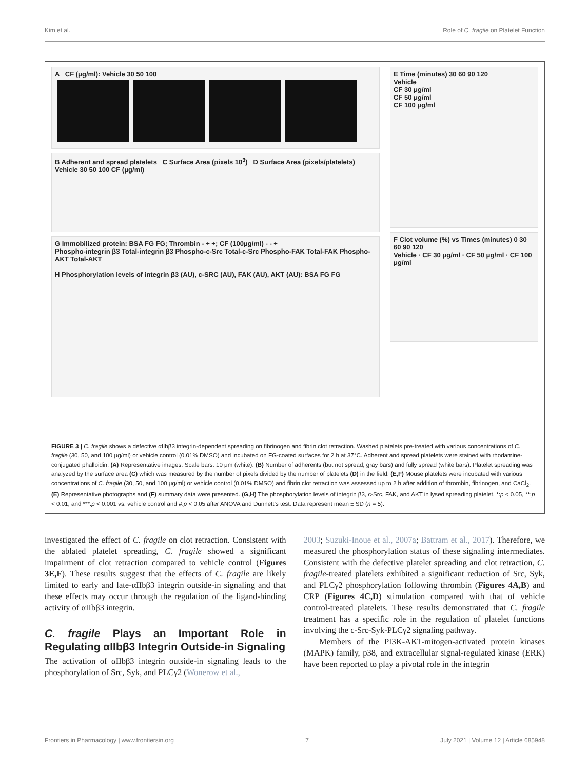Kim et al. Role of C. fragile on Platelet Function
A CF (μg/ml): Vehicle 30 50 100
B Adherent and spread platelets C Surface Area (pixels 10<sup>3</sup>) D Surface Area (pixels/platelets)
Vehicle 30 50 100 CF (μg/ml)
G Immobilized protein: BSA FG FG; Thrombin - + +; CF (100μg/ml) - - +
Phospho-integrin β3 Total-integrin β3 Phospho-c-Src Total-c-Src Phospho-FAK Total-FAK Phospho-AKT Total-AKT
H Phosphorylation levels of integrin β3 (AU), c-SRC (AU), FAK (AU), AKT (AU): BSA FG FG
E Time (minutes) 30 60 90 120
Vehicle
CF 30 μg/ml
CF 50 μg/ml
CF 100 μg/ml
F Clot volume (%) vs Times (minutes) 0 30 60 90 120
Vehicle · CF 30 μg/ml · CF 50 μg/ml · CF 100 μg/ml
FIGURE 3 | C. fragile shows a defective αIIbβ3 integrin-dependent spreading on fibrinogen and fibrin clot retraction. Washed platelets pre-treated with various concentrations of C. fragile (30, 50, and 100 μg/ml) or vehicle control (0.01% DMSO) and incubated on FG-coated surfaces for 2 h at 37°C. Adherent and spread platelets were stained with rhodamine-conjugated phalloidin. (A) Representative images. Scale bars: 10 μm (white). (B) Number of adherents (but not spread, gray bars) and fully spread (white bars). Platelet spreading was analyzed by the surface area (C) which was measured by the number of pixels divided by the number of platelets (D) in the field. (E,F) Mouse platelets were incubated with various concentrations of C. fragile (30, 50, and 100 μg/ml) or vehicle control (0.01% DMSO) and fibrin clot retraction was assessed up to 2 h after addition of thrombin, fibrinogen, and CaCl<sub>2</sub>. (E) Representative photographs and (F) summary data were presented. (G,H) The phosphorylation levels of integrin β3, c-Src, FAK, and AKT in lysed spreading platelet. *:p < 0.05, **:p < 0.01, and ***:p < 0.001 vs. vehicle control and #:p < 0.05 after ANOVA and Dunnett’s test. Data represent mean ± SD (n = 5).
investigated the effect of C. fragile on clot retraction. Consistent with the ablated platelet spreading, C. fragile showed a significant impairment of clot retraction compared to vehicle control (Figures 3E,F). These results suggest that the effects of C. fragile are likely limited to early and late-αIIbβ3 integrin outside-in signaling and that these effects may occur through the regulation of the ligand-binding activity of αIIbβ3 integrin.
C. fragile Plays an Important Role in Regulating αIIbβ3 Integrin Outside-in Signaling
The activation of αIIbβ3 integrin outside-in signaling leads to the phosphorylation of Src, Syk, and PLCγ2 (Wonerow et al.,
2003; Suzuki-Inoue et al., 2007a; Battram et al., 2017). Therefore, we measured the phosphorylation status of these signaling intermediates. Consistent with the defective platelet spreading and clot retraction, C. fragile-treated platelets exhibited a significant reduction of Src, Syk, and PLCγ2 phosphorylation following thrombin (Figures 4A,B) and CRP (Figures 4C,D) stimulation compared with that of vehicle control-treated platelets. These results demonstrated that C. fragile treatment has a specific role in the regulation of platelet functions involving the c-Src-Syk-PLCγ2 signaling pathway.
Members of the PI3K-AKT-mitogen-activated protein kinases (MAPK) family, p38, and extracellular signal-regulated kinase (ERK) have been reported to play a pivotal role in the integrin
Frontiers in Pharmacology | www.frontiersin.org 7 July 2021 | Volume 12 | Article 685948